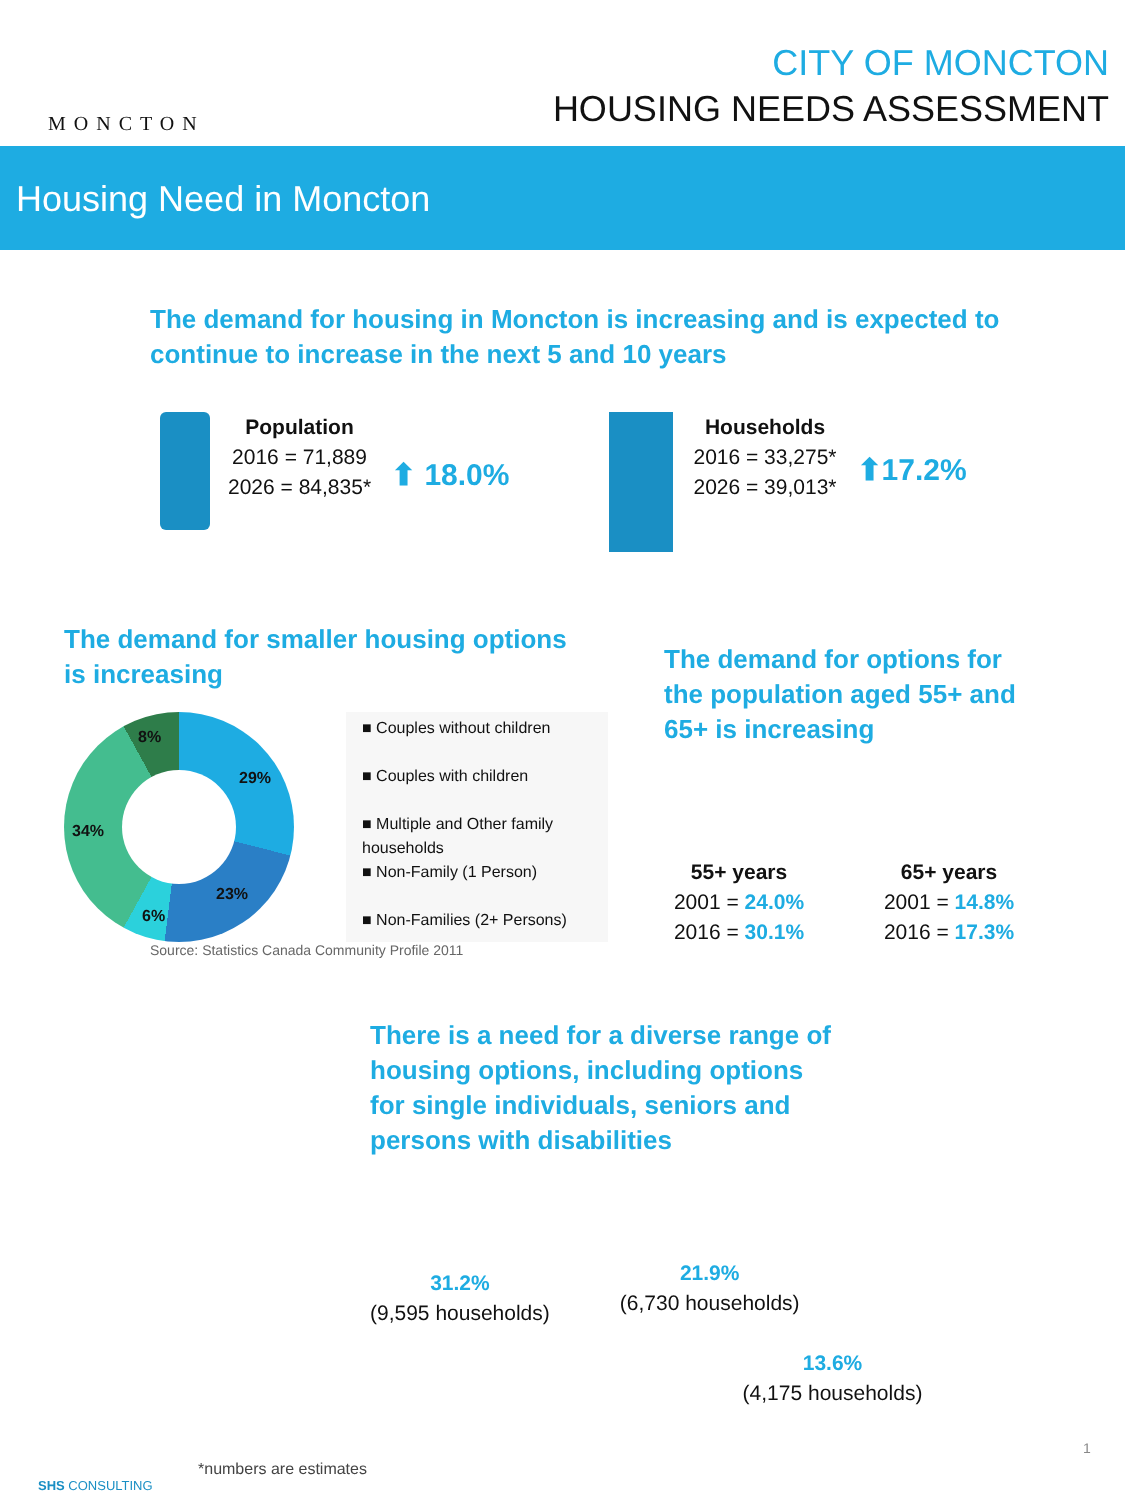MONCTON
CITY OF MONCTON
HOUSING NEEDS ASSESSMENT
Housing Need in Moncton
The demand for housing in Moncton is increasing and is expected to
continue to increase in the next 5 and 10 years
Population
2016 = 71,889
2026 = 84,835*
⬆ 18.0%
Households
2016 = 33,275*
2026 = 39,013*
⬆17.2%
The demand for smaller housing options
is increasing
29%
23%
6%
34%
8%
■ Couples without children
■ Couples with children
■ Multiple and Other family households
■ Non-Family (1 Person)
■ Non-Families (2+ Persons)
Source: Statistics Canada Community Profile 2011
The demand for options for
the population aged 55+ and
65+ is increasing
55+ years
2001 = 24.0%
2016 = 30.1%
65+ years
2001 = 14.8%
2016 = 17.3%
There is a need for a diverse range of
housing options, including options
for single individuals, seniors and
persons with disabilities
31.2%
(9,595 households)
21.9%
(6,730 households)
13.6%
(4,175 households)
SHS CONSULTING
*numbers are estimates
1